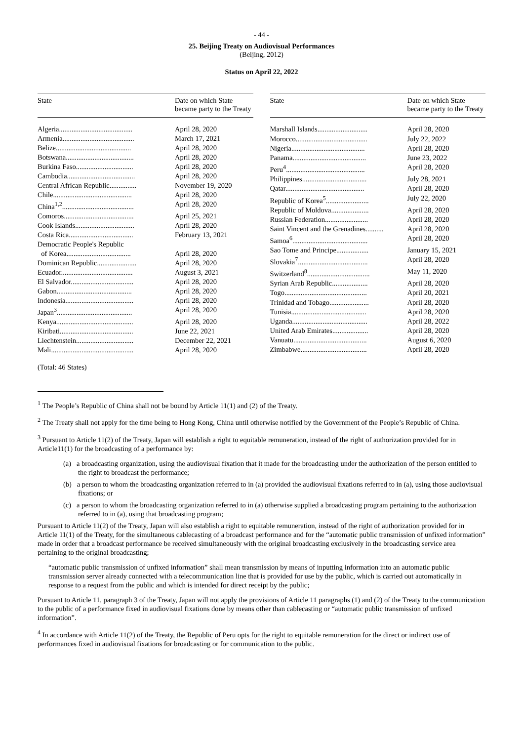- 44 -
25. Beijing Treaty on Audiovisual Performances
(Beijing, 2012)
Status on April 22, 2022
| State | Date on which State became party to the Treaty |
| --- | --- |
| Algeria......................................... | April 28, 2020 |
| Armenia........................................ | March 17, 2021 |
| Belize.......................................... | April 28, 2020 |
| Botswana...................................... | April 28, 2020 |
| Burkina Faso................................ | April 28, 2020 |
| Cambodia...................................... | April 28, 2020 |
| Central African Republic............... | November 19, 2020 |
| Chile............................................ | April 28, 2020 |
| China<sup>1,2</sup>........................................ | April 28, 2020 |
| Comoros....................................... | April 25, 2021 |
| Cook Islands................................. | April 28, 2020 |
| Costa Rica.................................... | February 13, 2021 |
| Democratic People's Republic of Korea.................................... | April 28, 2020 |
| Dominican Republic...................... | April 28, 2020 |
| Ecuador........................................ | August 3, 2021 |
| El Salvador................................... | April 28, 2020 |
| Gabon.......................................... | April 28, 2020 |
| Indonesia...................................... | April 28, 2020 |
| Japan<sup>3</sup>.......................................... | April 28, 2020 |
| Kenya........................................... | April 28, 2020 |
| Kiribati......................................... | June 22, 2021 |
| Liechtenstein................................ | December 22, 2021 |
| Mali.............................................. | April 28, 2020 |
| State | Date on which State became party to the Treaty |
| --- | --- |
| Marshall Islands............................ | April 28, 2020 |
| Morocco........................................ | July 22, 2022 |
| Nigeria......................................... | April 28, 2020 |
| Panama......................................... | June 23, 2022 |
| Peru<sup>4</sup>............................................ | April 28, 2020 |
| Philippines.................................... | July 28, 2021 |
| Qatar............................................ | April 28, 2020 |
| Republic of Korea<sup>5</sup>........................ | July 22, 2020 |
| Republic of Moldova..................... | April 28, 2020 |
| Russian Federation........................ | April 28, 2020 |
| Saint Vincent and the Grenadines.......... | April 28, 2020 |
| Samoa<sup>6</sup>.......................................... | April 28, 2020 |
| Sao Tome and Principe.................. | January 15, 2021 |
| Slovakia<sup>7</sup>....................................... | April 28, 2020 |
| Switzerland<sup>8</sup>................................... | May 11, 2020 |
| Syrian Arab Republic.................... | April 28, 2020 |
| Togo.............................................. | April 20, 2021 |
| Trinidad and Tobago...................... | April 28, 2020 |
| Tunisia.......................................... | April 28, 2020 |
| Uganda.......................................... | April 28, 2022 |
| United Arab Emirates.................... | April 28, 2020 |
| Vanuatu......................................... | August 6, 2020 |
| Zimbabwe..................................... | April 28, 2020 |
(Total: 46 States)
<sup>1</sup> The People’s Republic of China shall not be bound by Article 11(1) and (2) of the Treaty.
<sup>2</sup> The Treaty shall not apply for the time being to Hong Kong, China until otherwise notified by the Government of the People’s Republic of China.
<sup>3</sup> Pursuant to Article 11(2) of the Treaty, Japan will establish a right to equitable remuneration, instead of the right of authorization provided for in Article11(1) for the broadcasting of a performance by:
(a) a broadcasting organization, using the audiovisual fixation that it made for the broadcasting under the authorization of the person entitled to the right to broadcast the performance;
(b) a person to whom the broadcasting organization referred to in (a) provided the audiovisual fixations referred to in (a), using those audiovisual fixations; or
(c) a person to whom the broadcasting organization referred to in (a) otherwise supplied a broadcasting program pertaining to the authorization referred to in (a), using that broadcasting program;
Pursuant to Article 11(2) of the Treaty, Japan will also establish a right to equitable remuneration, instead of the right of authorization provided for in Article 11(1) of the Treaty, for the simultaneous cablecasting of a broadcast performance and for the “automatic public transmission of unfixed information” made in order that a broadcast performance be received simultaneously with the original broadcasting exclusively in the broadcasting service area pertaining to the original broadcasting;
“automatic public transmission of unfixed information” shall mean transmission by means of inputting information into an automatic public transmission server already connected with a telecommunication line that is provided for use by the public, which is carried out automatically in response to a request from the public and which is intended for direct receipt by the public;
Pursuant to Article 11, paragraph 3 of the Treaty, Japan will not apply the provisions of Article 11 paragraphs (1) and (2) of the Treaty to the communication to the public of a performance fixed in audiovisual fixations done by means other than cablecasting or “automatic public transmission of unfixed information”.
<sup>4</sup> In accordance with Article 11(2) of the Treaty, the Republic of Peru opts for the right to equitable remuneration for the direct or indirect use of performances fixed in audiovisual fixations for broadcasting or for communication to the public.